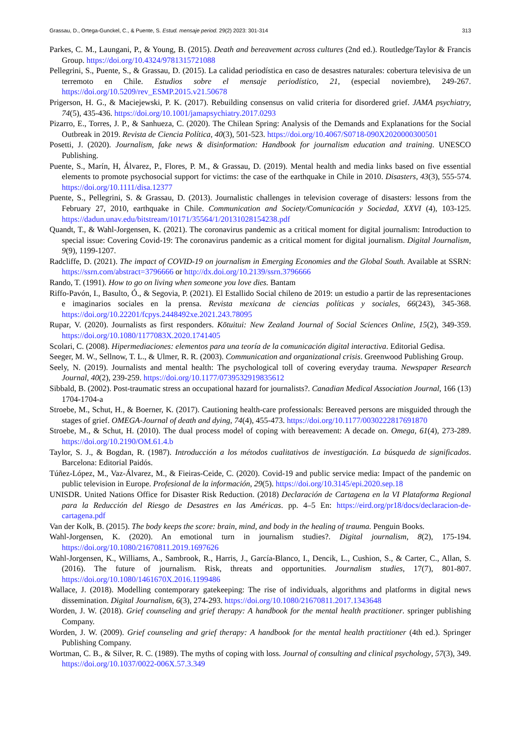Grassau, D., Ortega-Gunckel, C., & Puente, S. Estud. mensaje period. 29(2) 2023: 301-314 313
Parkes, C. M., Laungani, P., & Young, B. (2015). Death and bereavement across cultures (2nd ed.). Routledge/Taylor & Francis Group. https://doi.org/10.4324/9781315721088
Pellegrini, S., Puente, S., & Grassau, D. (2015). La calidad periodística en caso de desastres naturales: cobertura televisiva de un terremoto en Chile. Estudios sobre el mensaje periodístico, 21, (especial noviembre), 249-267. https://doi.org/10.5209/rev_ESMP.2015.v21.50678
Prigerson, H. G., & Maciejewski, P. K. (2017). Rebuilding consensus on valid criteria for disordered grief. JAMA psychiatry, 74(5), 435-436. https://doi.org/10.1001/jamapsychiatry.2017.0293
Pizarro, E., Torres, J. P., & Sanhueza, C. (2020). The Chilean Spring: Analysis of the Demands and Explanations for the Social Outbreak in 2019. Revista de Ciencia Política, 40(3), 501-523. https://doi.org/10.4067/S0718-090X2020000300501
Posetti, J. (2020). Journalism, fake news & disinformation: Handbook for journalism education and training. UNESCO Publishing.
Puente, S., Marín, H, Álvarez, P., Flores, P. M., & Grassau, D. (2019). Mental health and media links based on five essential elements to promote psychosocial support for victims: the case of the earthquake in Chile in 2010. Disasters, 43(3), 555-574. https://doi.org/10.1111/disa.12377
Puente, S., Pellegrini, S. & Grassau, D. (2013). Journalistic challenges in television coverage of disasters: lessons from the February 27, 2010, earthquake in Chile. Communication and Society/Comunicación y Sociedad, XXVI (4), 103-125. https://dadun.unav.edu/bitstream/10171/35564/1/20131028154238.pdf
Quandt, T., & Wahl-Jorgensen, K. (2021). The coronavirus pandemic as a critical moment for digital journalism: Introduction to special issue: Covering Covid-19: The coronavirus pandemic as a critical moment for digital journalism. Digital Journalism, 9(9), 1199-1207.
Radcliffe, D. (2021). The impact of COVID-19 on journalism in Emerging Economies and the Global South. Available at SSRN: https://ssrn.com/abstract=3796666 or http://dx.doi.org/10.2139/ssrn.3796666
Rando, T. (1991). How to go on living when someone you love dies. Bantam
Riffo-Pavón, I., Basulto, Ó., & Segovia, P. (2021). El Estallido Social chileno de 2019: un estudio a partir de las representaciones e imaginarios sociales en la prensa. Revista mexicana de ciencias políticas y sociales, 66(243), 345-368. https://doi.org/10.22201/fcpys.2448492xe.2021.243.78095
Rupar, V. (2020). Journalists as first responders. Kōtuitui: New Zealand Journal of Social Sciences Online, 15(2), 349-359. https://doi.org/10.1080/1177083X.2020.1741405
Scolari, C. (2008). Hipermediaciones: elementos para una teoría de la comunicación digital interactiva. Editorial Gedisa.
Seeger, M. W., Sellnow, T. L., & Ulmer, R. R. (2003). Communication and organizational crisis. Greenwood Publishing Group.
Seely, N. (2019). Journalists and mental health: The psychological toll of covering everyday trauma. Newspaper Research Journal, 40(2), 239-259. https://doi.org/10.1177/0739532919835612
Sibbald, B. (2002). Post-traumatic stress an occupational hazard for journalists?. Canadian Medical Association Journal, 166 (13) 1704-1704-a
Stroebe, M., Schut, H., & Boerner, K. (2017). Cautioning health-care professionals: Bereaved persons are misguided through the stages of grief. OMEGA-Journal of death and dying, 74(4), 455-473. https://doi.org/10.1177/0030222817691870
Stroebe, M., & Schut, H. (2010). The dual process model of coping with bereavement: A decade on. Omega, 61(4), 273-289. https://doi.org/10.2190/OM.61.4.b
Taylor, S. J., & Bogdan, R. (1987). Introducción a los métodos cualitativos de investigación. La búsqueda de significados. Barcelona: Editorial Paidós.
Túñez-López, M., Vaz-Álvarez, M., & Fieiras-Ceide, C. (2020). Covid-19 and public service media: Impact of the pandemic on public television in Europe. Profesional de la información, 29(5). https://doi.org/10.3145/epi.2020.sep.18
UNISDR. United Nations Office for Disaster Risk Reduction. (2018) Declaración de Cartagena en la VI Plataforma Regional para la Reducción del Riesgo de Desastres en las Américas. pp. 4–5 En: https://eird.org/pr18/docs/declaracion-de-cartagena.pdf
Van der Kolk, B. (2015). The body keeps the score: brain, mind, and body in the healing of trauma. Penguin Books.
Wahl-Jorgensen, K. (2020). An emotional turn in journalism studies?. Digital journalism, 8(2), 175-194. https://doi.org/10.1080/21670811.2019.1697626
Wahl-Jorgensen, K., Williams, A., Sambrook, R., Harris, J., García-Blanco, I., Dencik, L., Cushion, S., & Carter, C., Allan, S. (2016). The future of journalism. Risk, threats and opportunities. Journalism studies, 17(7), 801-807. https://doi.org/10.1080/1461670X.2016.1199486
Wallace, J. (2018). Modelling contemporary gatekeeping: The rise of individuals, algorithms and platforms in digital news dissemination. Digital Journalism, 6(3), 274-293. https://doi.org/10.1080/21670811.2017.1343648
Worden, J. W. (2018). Grief counseling and grief therapy: A handbook for the mental health practitioner. springer publishing Company.
Worden, J. W. (2009). Grief counseling and grief therapy: A handbook for the mental health practitioner (4th ed.). Springer Publishing Company.
Wortman, C. B., & Silver, R. C. (1989). The myths of coping with loss. Journal of consulting and clinical psychology, 57(3), 349. https://doi.org/10.1037/0022-006X.57.3.349